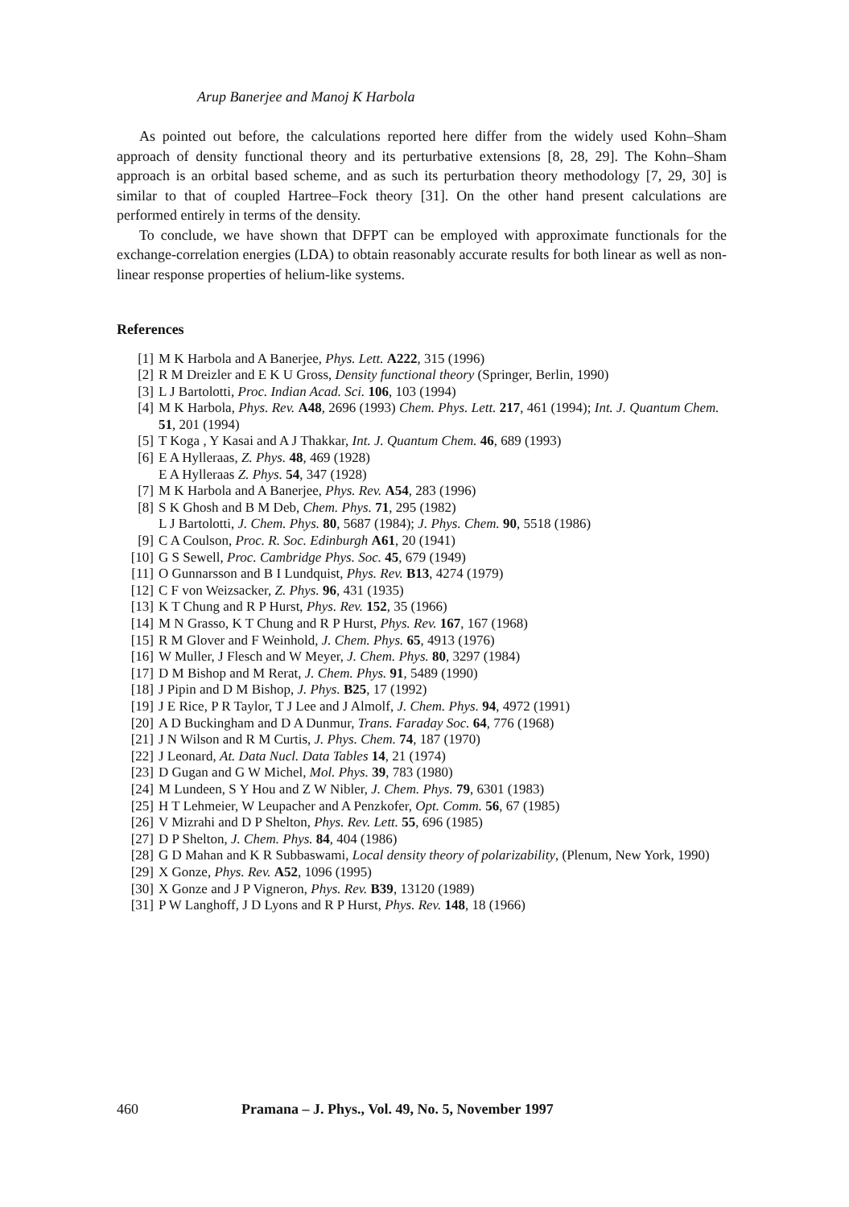Arup Banerjee and Manoj K Harbola
As pointed out before, the calculations reported here differ from the widely used Kohn–Sham approach of density functional theory and its perturbative extensions [8, 28, 29]. The Kohn–Sham approach is an orbital based scheme, and as such its perturbation theory methodology [7, 29, 30] is similar to that of coupled Hartree–Fock theory [31]. On the other hand present calculations are performed entirely in terms of the density.
To conclude, we have shown that DFPT can be employed with approximate functionals for the exchange-correlation energies (LDA) to obtain reasonably accurate results for both linear as well as non-linear response properties of helium-like systems.
References
[1] M K Harbola and A Banerjee, Phys. Lett. A222, 315 (1996)
[2] R M Dreizler and E K U Gross, Density functional theory (Springer, Berlin, 1990)
[3] L J Bartolotti, Proc. Indian Acad. Sci. 106, 103 (1994)
[4] M K Harbola, Phys. Rev. A48, 2696 (1993) Chem. Phys. Lett. 217, 461 (1994); Int. J. Quantum Chem. 51, 201 (1994)
[5] T Koga , Y Kasai and A J Thakkar, Int. J. Quantum Chem. 46, 689 (1993)
[6] E A Hylleraas, Z. Phys. 48, 469 (1928)
E A Hylleraas Z. Phys. 54, 347 (1928)
[7] M K Harbola and A Banerjee, Phys. Rev. A54, 283 (1996)
[8] S K Ghosh and B M Deb, Chem. Phys. 71, 295 (1982)
L J Bartolotti, J. Chem. Phys. 80, 5687 (1984); J. Phys. Chem. 90, 5518 (1986)
[9] C A Coulson, Proc. R. Soc. Edinburgh A61, 20 (1941)
[10] G S Sewell, Proc. Cambridge Phys. Soc. 45, 679 (1949)
[11] O Gunnarsson and B I Lundquist, Phys. Rev. B13, 4274 (1979)
[12] C F von Weizsacker, Z. Phys. 96, 431 (1935)
[13] K T Chung and R P Hurst, Phys. Rev. 152, 35 (1966)
[14] M N Grasso, K T Chung and R P Hurst, Phys. Rev. 167, 167 (1968)
[15] R M Glover and F Weinhold, J. Chem. Phys. 65, 4913 (1976)
[16] W Muller, J Flesch and W Meyer, J. Chem. Phys. 80, 3297 (1984)
[17] D M Bishop and M Rerat, J. Chem. Phys. 91, 5489 (1990)
[18] J Pipin and D M Bishop, J. Phys. B25, 17 (1992)
[19] J E Rice, P R Taylor, T J Lee and J Almolf, J. Chem. Phys. 94, 4972 (1991)
[20] A D Buckingham and D A Dunmur, Trans. Faraday Soc. 64, 776 (1968)
[21] J N Wilson and R M Curtis, J. Phys. Chem. 74, 187 (1970)
[22] J Leonard, At. Data Nucl. Data Tables 14, 21 (1974)
[23] D Gugan and G W Michel, Mol. Phys. 39, 783 (1980)
[24] M Lundeen, S Y Hou and Z W Nibler, J. Chem. Phys. 79, 6301 (1983)
[25] H T Lehmeier, W Leupacher and A Penzkofer, Opt. Comm. 56, 67 (1985)
[26] V Mizrahi and D P Shelton, Phys. Rev. Lett. 55, 696 (1985)
[27] D P Shelton, J. Chem. Phys. 84, 404 (1986)
[28] G D Mahan and K R Subbaswami, Local density theory of polarizability, (Plenum, New York, 1990)
[29] X Gonze, Phys. Rev. A52, 1096 (1995)
[30] X Gonze and J P Vigneron, Phys. Rev. B39, 13120 (1989)
[31] P W Langhoff, J D Lyons and R P Hurst, Phys. Rev. 148, 18 (1966)
460 Pramana – J. Phys., Vol. 49, No. 5, November 1997